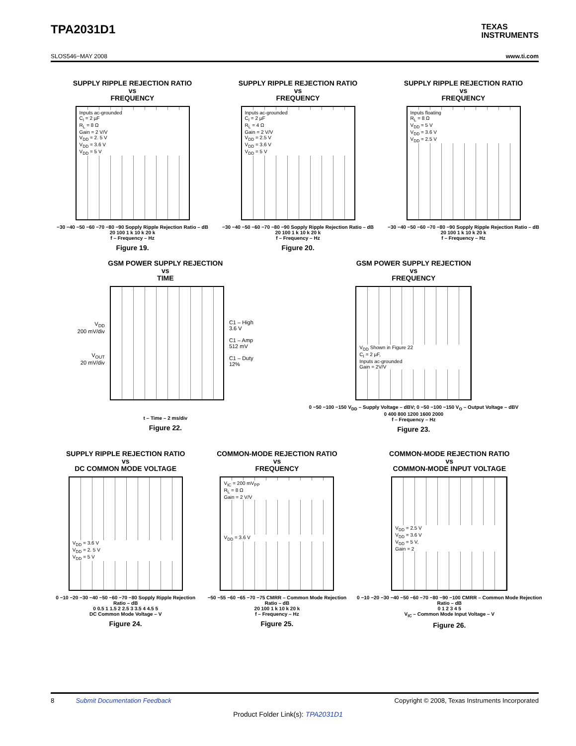TPA2031D1
TEXAS
INSTRUMENTS
SLOS546−MAY 2008 www.ti.com
SUPPLY RIPPLE REJECTION RATIO
vs
FREQUENCY
Inputs ac-grounded
C<sub>I</sub> = 2 µF
R<sub>L</sub> = 8 Ω
Gain = 2 V/V
V<sub>DD</sub> = 2. 5 V
V<sub>DD</sub> = 3.6 V
V<sub>DD</sub> = 5 V
−30 −40 −50 −60 −70 −80 −90 Sopply Ripple Rejection Ratio – dB
20 100 1 k 10 k 20 k
f – Frequency – Hz
Figure 19.
SUPPLY RIPPLE REJECTION RATIO
vs
FREQUENCY
Inputs ac-grounded
C<sub>I</sub> = 2 µF
R<sub>L</sub> = 4 Ω
Gain = 2 V/V
V<sub>DD</sub> = 2.5 V
V<sub>DD</sub> = 3.6 V
V<sub>DD</sub> = 5 V
−30 −40 −50 −60 −70 −80 −90 Sopply Ripple Rejection Ratio – dB
20 100 1 k 10 k 20 k
f – Frequency – Hz
Figure 20.
SUPPLY RIPPLE REJECTION RATIO
vs
FREQUENCY
Inputs floating
R<sub>L</sub> = 8 Ω
V<sub>DD</sub> = 5 V
V<sub>DD</sub> = 3.6 V
V<sub>DD</sub> = 2.5 V
−30 −40 −50 −60 −70 −80 −90 Sopply Ripple Rejection Ratio – dB
20 100 1 k 10 k 20 k
f – Frequency – Hz
GSM POWER SUPPLY REJECTION
vs
TIME
V<sub>DD</sub>
200 mV/div
V<sub>OUT</sub>
20 mV/div
C1 – High
3.6 V
C1 – Amp
512 mV
C1 – Duty
12%
t – Time – 2 ms/div
Figure 22.
GSM POWER SUPPLY REJECTION
vs
FREQUENCY
V<sub>DD</sub> Shown in Figure 22
C<sub>I</sub> = 2 µF,
Inputs ac-grounded
Gain = 2V/V
0 −50 −100 −150 V<sub>DD</sub> – Supply Voltage – dBV; 0 −50 −100 −150 V<sub>O</sub> – Output Voltage – dBV
0 400 800 1200 1600 2000
f – Frequency – Hz
Figure 23.
SUPPLY RIPPLE REJECTION RATIO
vs
DC COMMON MODE VOLTAGE
V<sub>DD</sub> = 3.6 V
V<sub>DD</sub> = 2. 5 V
V<sub>DD</sub> = 5 V
0 −10 −20 −30 −40 −50 −60 −70 −80 Sopply Ripple Rejection Ratio – dB
0 0.5 1 1.5 2 2.5 3 3.5 4 4.5 5
DC Common Mode Voltage – V
Figure 24.
COMMON-MODE REJECTION RATIO
vs
FREQUENCY
V<sub>IC</sub> = 200 mV<sub>PP</sub>
R<sub>L</sub> = 8 Ω
Gain = 2 V/V
V<sub>DD</sub> = 3.6 V
−50 −55 −60 −65 −70 −75 CMRR – Common Mode Rejection Ratio – dB
20 100 1 k 10 k 20 k
f – Frequency – Hz
Figure 25.
COMMON-MODE REJECTION RATIO
vs
COMMON-MODE INPUT VOLTAGE
V<sub>DD</sub> = 2.5 V
V<sub>DD</sub> = 3.6 V
V<sub>DD</sub> = 5 V,
Gain = 2
0 −10 −20 −30 −40 −50 −60 −70 −80 −90 −100 CMRR – Common Mode Rejection Ratio – dB
0 1 2 3 4 5
V<sub>IC</sub> – Common Mode Input Voltage – V
Figure 26.
8 Submit Documentation Feedback Copyright © 2008, Texas Instruments Incorporated
Product Folder Link(s): TPA2031D1